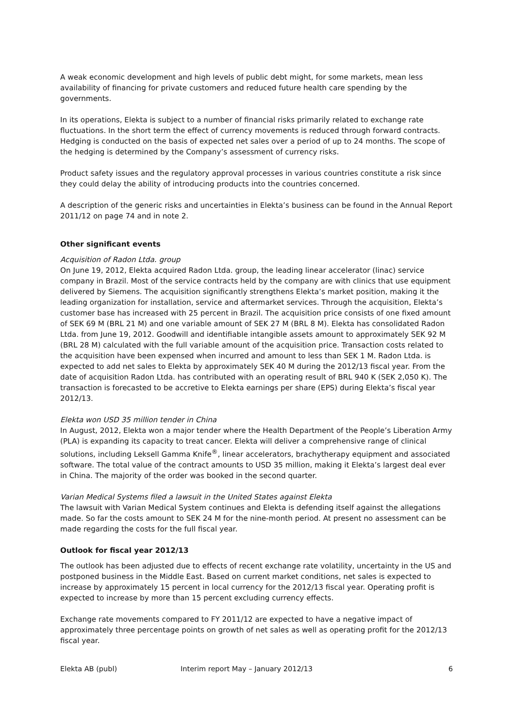A weak economic development and high levels of public debt might, for some markets, mean less availability of financing for private customers and reduced future health care spending by the governments.
In its operations, Elekta is subject to a number of financial risks primarily related to exchange rate fluctuations. In the short term the effect of currency movements is reduced through forward contracts. Hedging is conducted on the basis of expected net sales over a period of up to 24 months. The scope of the hedging is determined by the Company’s assessment of currency risks.
Product safety issues and the regulatory approval processes in various countries constitute a risk since they could delay the ability of introducing products into the countries concerned.
A description of the generic risks and uncertainties in Elekta’s business can be found in the Annual Report 2011/12 on page 74 and in note 2.
Other significant events
Acquisition of Radon Ltda. group
On June 19, 2012, Elekta acquired Radon Ltda. group, the leading linear accelerator (linac) service company in Brazil. Most of the service contracts held by the company are with clinics that use equipment delivered by Siemens. The acquisition significantly strengthens Elekta’s market position, making it the leading organization for installation, service and aftermarket services. Through the acquisition, Elekta’s customer base has increased with 25 percent in Brazil. The acquisition price consists of one fixed amount of SEK 69 M (BRL 21 M) and one variable amount of SEK 27 M (BRL 8 M). Elekta has consolidated Radon Ltda. from June 19, 2012. Goodwill and identifiable intangible assets amount to approximately SEK 92 M (BRL 28 M) calculated with the full variable amount of the acquisition price. Transaction costs related to the acquisition have been expensed when incurred and amount to less than SEK 1 M. Radon Ltda. is expected to add net sales to Elekta by approximately SEK 40 M during the 2012/13 fiscal year. From the date of acquisition Radon Ltda. has contributed with an operating result of BRL 940 K (SEK 2,050 K). The transaction is forecasted to be accretive to Elekta earnings per share (EPS) during Elekta’s fiscal year 2012/13.
Elekta won USD 35 million tender in China
In August, 2012, Elekta won a major tender where the Health Department of the People’s Liberation Army (PLA) is expanding its capacity to treat cancer. Elekta will deliver a comprehensive range of clinical solutions, including Leksell Gamma Knife<sup>®</sup>, linear accelerators, brachytherapy equipment and associated software. The total value of the contract amounts to USD 35 million, making it Elekta’s largest deal ever in China. The majority of the order was booked in the second quarter.
Varian Medical Systems filed a lawsuit in the United States against Elekta
The lawsuit with Varian Medical System continues and Elekta is defending itself against the allegations made. So far the costs amount to SEK 24 M for the nine-month period. At present no assessment can be made regarding the costs for the full fiscal year.
Outlook for fiscal year 2012/13
The outlook has been adjusted due to effects of recent exchange rate volatility, uncertainty in the US and postponed business in the Middle East. Based on current market conditions, net sales is expected to increase by approximately 15 percent in local currency for the 2012/13 fiscal year. Operating profit is expected to increase by more than 15 percent excluding currency effects.
Exchange rate movements compared to FY 2011/12 are expected to have a negative impact of approximately three percentage points on growth of net sales as well as operating profit for the 2012/13 fiscal year.
Elekta AB (publ) Interim report May – January 2012/13 6